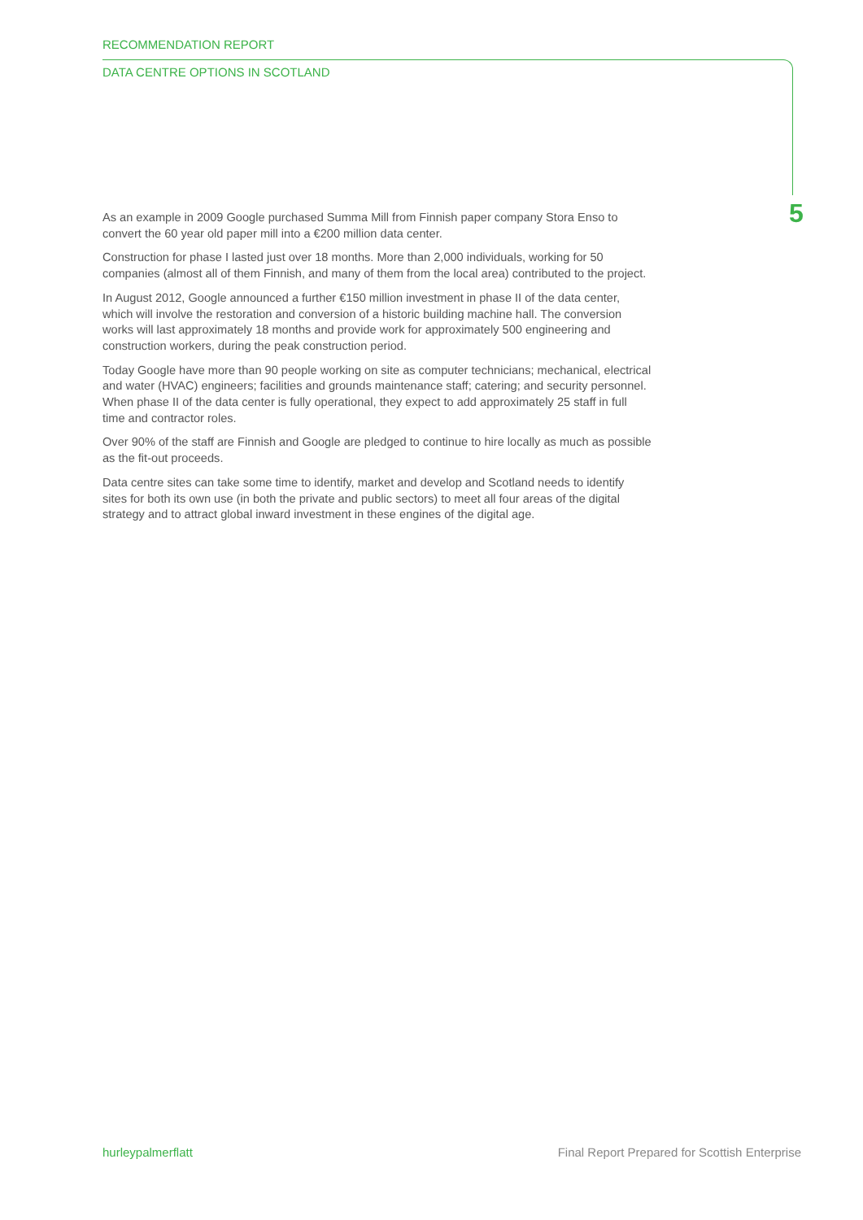RECOMMENDATION REPORT
DATA CENTRE OPTIONS IN SCOTLAND
5
As an example in 2009 Google purchased Summa Mill from Finnish paper company Stora Enso to convert the 60 year old paper mill into a €200 million data center.
Construction for phase I lasted just over 18 months. More than 2,000 individuals, working for 50 companies (almost all of them Finnish, and many of them from the local area) contributed to the project.
In August 2012, Google announced a further €150 million investment in phase II of the data center, which will involve the restoration and conversion of a historic building machine hall. The conversion works will last approximately 18 months and provide work for approximately 500 engineering and construction workers, during the peak construction period.
Today Google have more than 90 people working on site as computer technicians; mechanical, electrical and water (HVAC) engineers; facilities and grounds maintenance staff; catering; and security personnel. When phase II of the data center is fully operational, they expect to add approximately 25 staff in full time and contractor roles.
Over 90% of the staff are Finnish and Google are pledged to continue to hire locally as much as possible as the fit-out proceeds.
Data centre sites can take some time to identify, market and develop and Scotland needs to identify sites for both its own use (in both the private and public sectors) to meet all four areas of the digital strategy and to attract global inward investment in these engines of the digital age.
hurleypalmerflatt Final Report Prepared for Scottish Enterprise